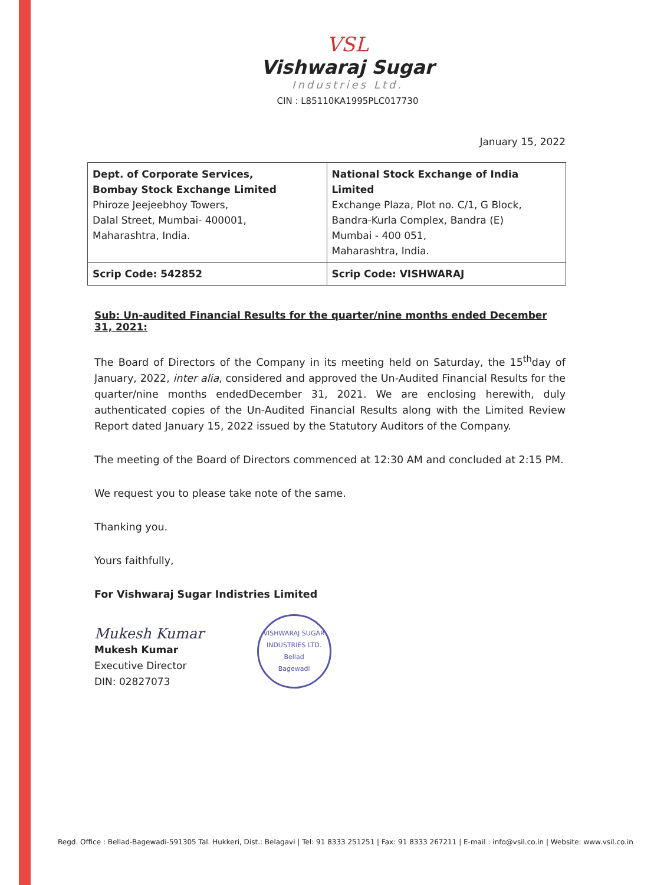VSL
Vishwaraj Sugar
Industries Ltd.
CIN : L85110KA1995PLC017730
January 15, 2022
| Dept. of Corporate Services, Bombay Stock Exchange Limited Phiroze Jeejeebhoy Towers, Dalal Street, Mumbai- 400001, Maharashtra, India. | National Stock Exchange of India Limited Exchange Plaza, Plot no. C/1, G Block, Bandra-Kurla Complex, Bandra (E) Mumbai - 400 051, Maharashtra, India. |
| Scrip Code: 542852 | Scrip Code: VISHWARAJ |
Sub: Un-audited Financial Results for the quarter/nine months ended December 31, 2021:
The Board of Directors of the Company in its meeting held on Saturday, the 15<sup>th</sup>day of January, 2022, inter alia, considered and approved the Un-Audited Financial Results for the quarter/nine months endedDecember 31, 2021. We are enclosing herewith, duly authenticated copies of the Un-Audited Financial Results along with the Limited Review Report dated January 15, 2022 issued by the Statutory Auditors of the Company.
The meeting of the Board of Directors commenced at 12:30 AM and concluded at 2:15 PM.
We request you to please take note of the same.
Thanking you.
Yours faithfully,
For Vishwaraj Sugar Indistries Limited
Mukesh Kumar
Mukesh Kumar
Executive Director
DIN: 02827073
VISHWARAJ SUGAR INDUSTRIES LTD.
Bellad
Bagewadi
Regd. Office : Bellad-Bagewadi-591305 Tal. Hukkeri, Dist.: Belagavi | Tel: 91 8333 251251 | Fax: 91 8333 267211 | E-mail : info@vsil.co.in | Website: www.vsil.co.in